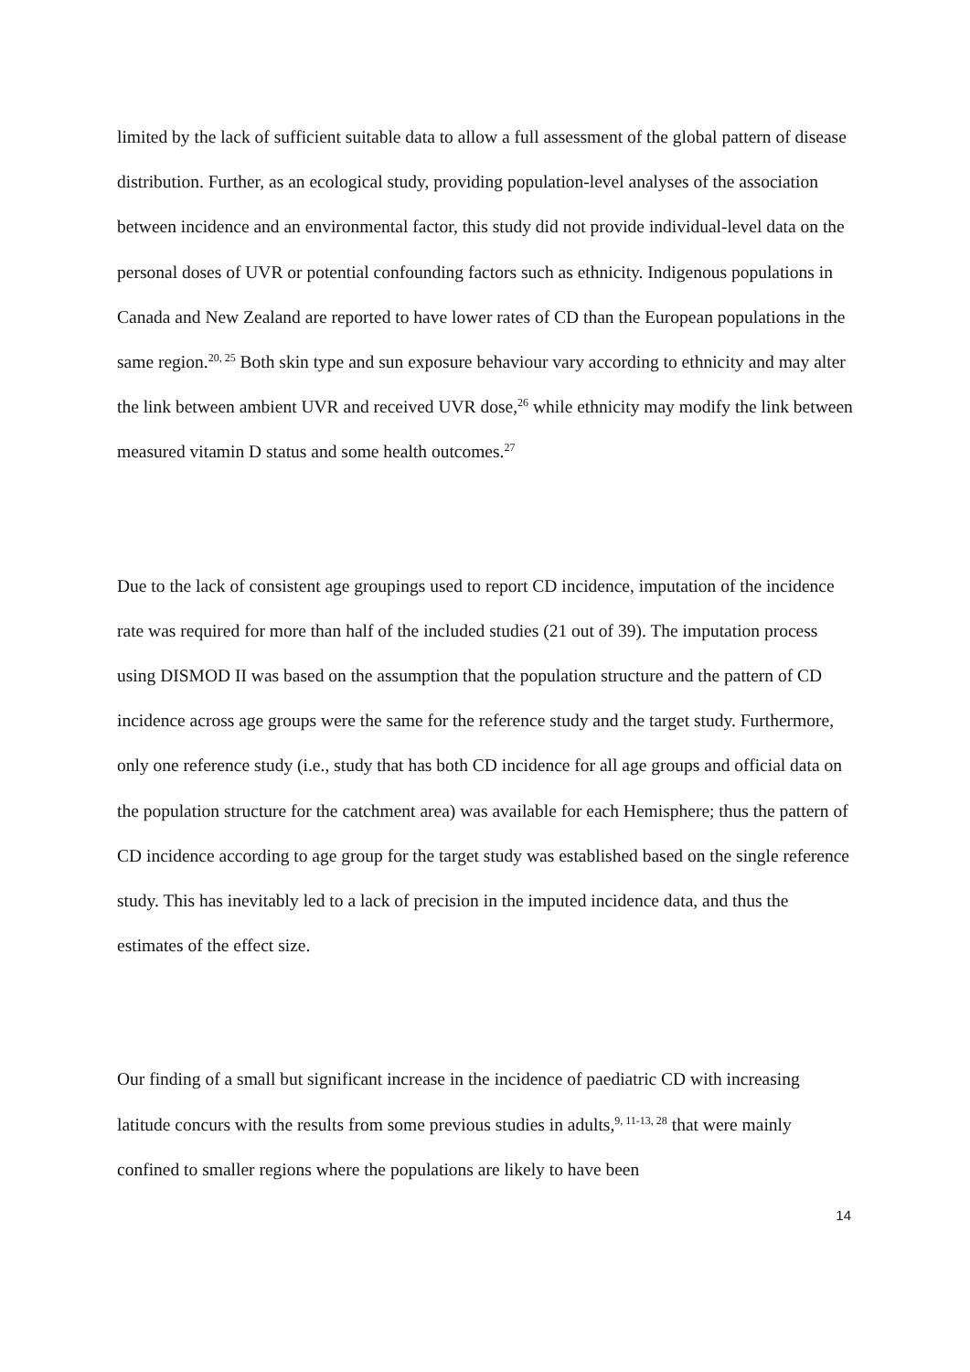limited by the lack of sufficient suitable data to allow a full assessment of the global pattern of disease distribution. Further, as an ecological study, providing population-level analyses of the association between incidence and an environmental factor, this study did not provide individual-level data on the personal doses of UVR or potential confounding factors such as ethnicity. Indigenous populations in Canada and New Zealand are reported to have lower rates of CD than the European populations in the same region.<sup>20, 25</sup> Both skin type and sun exposure behaviour vary according to ethnicity and may alter the link between ambient UVR and received UVR dose,<sup>26</sup> while ethnicity may modify the link between measured vitamin D status and some health outcomes.<sup>27</sup>
Due to the lack of consistent age groupings used to report CD incidence, imputation of the incidence rate was required for more than half of the included studies (21 out of 39). The imputation process using DISMOD II was based on the assumption that the population structure and the pattern of CD incidence across age groups were the same for the reference study and the target study. Furthermore, only one reference study (i.e., study that has both CD incidence for all age groups and official data on the population structure for the catchment area) was available for each Hemisphere; thus the pattern of CD incidence according to age group for the target study was established based on the single reference study. This has inevitably led to a lack of precision in the imputed incidence data, and thus the estimates of the effect size.
Our finding of a small but significant increase in the incidence of paediatric CD with increasing latitude concurs with the results from some previous studies in adults,<sup>9, 11-13, 28</sup> that were mainly confined to smaller regions where the populations are likely to have been
14